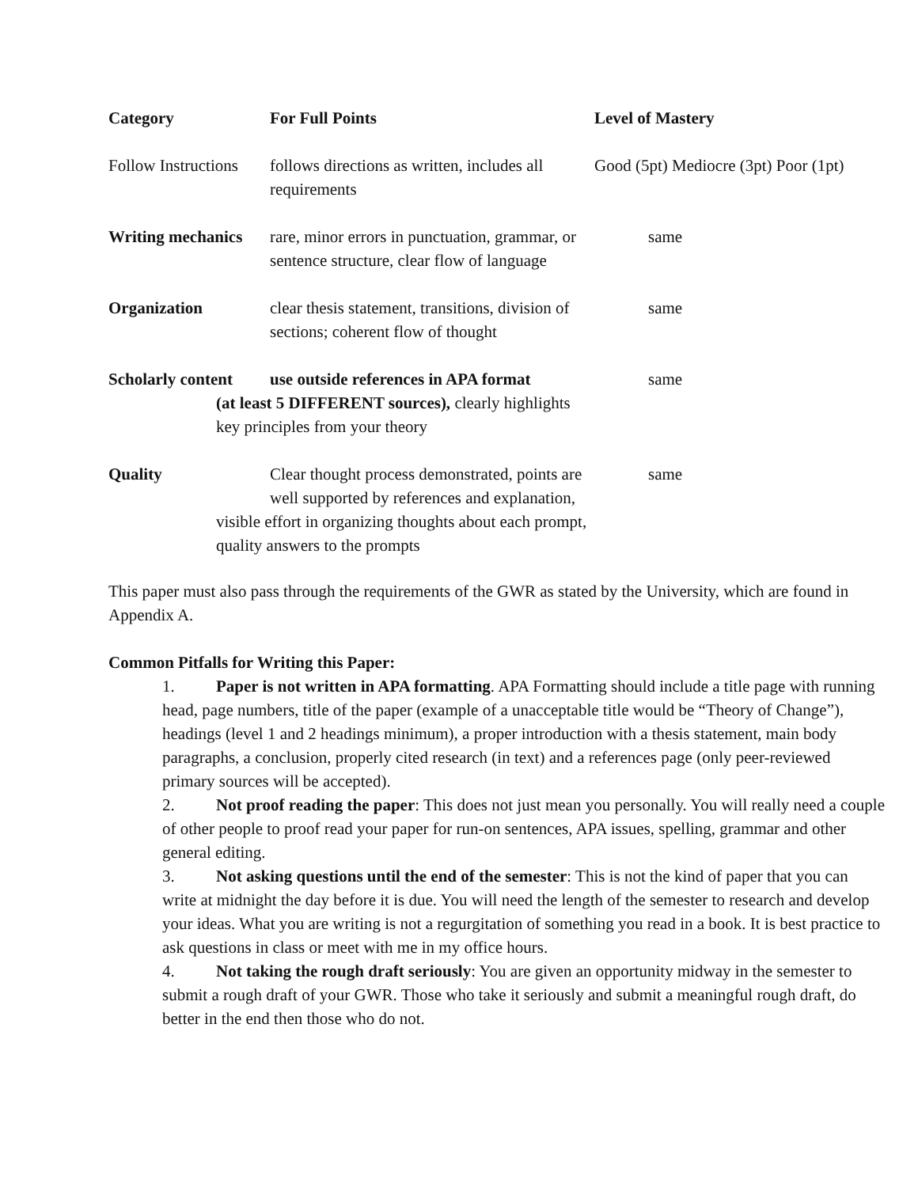| Category | For Full Points | Level of Mastery |
| --- | --- | --- |
| Follow Instructions | follows directions as written, includes all requirements | Good (5pt) Mediocre (3pt) Poor (1pt) |
| Writing mechanics | rare, minor errors in punctuation, grammar, or sentence structure, clear flow of language | same |
| Organization | clear thesis statement, transitions, division of sections; coherent flow of thought | same |
| Scholarly content | use outside references in APA format (at least 5 DIFFERENT sources), clearly highlights key principles from your theory | same |
| Quality | Clear thought process demonstrated, points are well supported by references and explanation, visible effort in organizing thoughts about each prompt, quality answers to the prompts | same |
This paper must also pass through the requirements of the GWR as stated by the University, which are found in Appendix A.
Common Pitfalls for Writing this Paper:
1. Paper is not written in APA formatting. APA Formatting should include a title page with running head, page numbers, title of the paper (example of a unacceptable title would be “Theory of Change”), headings (level 1 and 2 headings minimum), a proper introduction with a thesis statement, main body paragraphs, a conclusion, properly cited research (in text) and a references page (only peer-reviewed primary sources will be accepted).
2. Not proof reading the paper: This does not just mean you personally. You will really need a couple of other people to proof read your paper for run-on sentences, APA issues, spelling, grammar and other general editing.
3. Not asking questions until the end of the semester: This is not the kind of paper that you can write at midnight the day before it is due. You will need the length of the semester to research and develop your ideas. What you are writing is not a regurgitation of something you read in a book. It is best practice to ask questions in class or meet with me in my office hours.
4. Not taking the rough draft seriously: You are given an opportunity midway in the semester to submit a rough draft of your GWR. Those who take it seriously and submit a meaningful rough draft, do better in the end then those who do not.